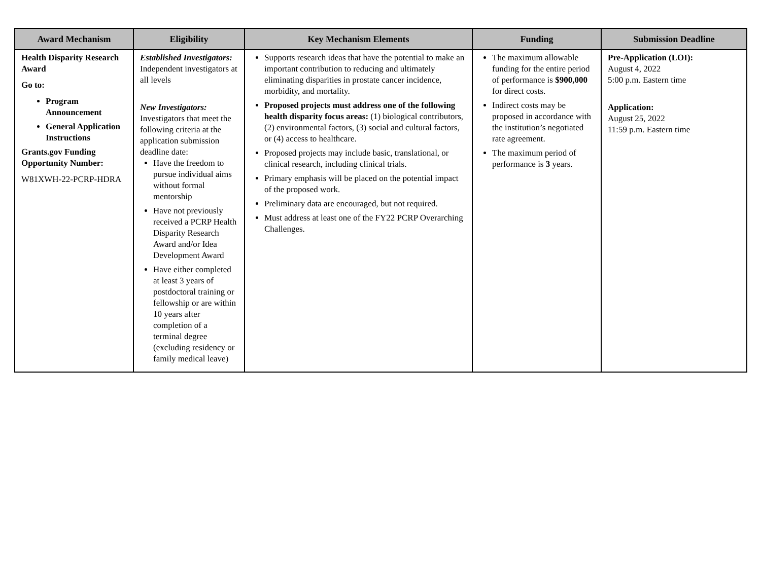| Award Mechanism | Eligibility | Key Mechanism Elements | Funding | Submission Deadline |
| --- | --- | --- | --- | --- |
| Health Disparity Research Award Go to: Program Announcement General Application Instructions Grants.gov Funding Opportunity Number: W81XWH-22-PCRP-HDRA | Established Investigators: Independent investigators at all levels New Investigators: Investigators that meet the following criteria at the application submission deadline date: Have the freedom to pursue individual aims without formal mentorship Have not previously received a PCRP Health Disparity Research Award and/or Idea Development Award Have either completed at least 3 years of postdoctoral training or fellowship or are within 10 years after completion of a terminal degree (excluding residency or family medical leave) | Supports research ideas that have the potential to make an important contribution to reducing and ultimately eliminating disparities in prostate cancer incidence, morbidity, and mortality. Proposed projects must address one of the following health disparity focus areas: (1) biological contributors, (2) environmental factors, (3) social and cultural factors, or (4) access to healthcare. Proposed projects may include basic, translational, or clinical research, including clinical trials. Primary emphasis will be placed on the potential impact of the proposed work. Preliminary data are encouraged, but not required. Must address at least one of the FY22 PCRP Overarching Challenges. | The maximum allowable funding for the entire period of performance is $900,000 for direct costs. Indirect costs may be proposed in accordance with the institution’s negotiated rate agreement. The maximum period of performance is 3 years. | Pre-Application (LOI): August 4, 2022 5:00 p.m. Eastern time Application: August 25, 2022 11:59 p.m. Eastern time |